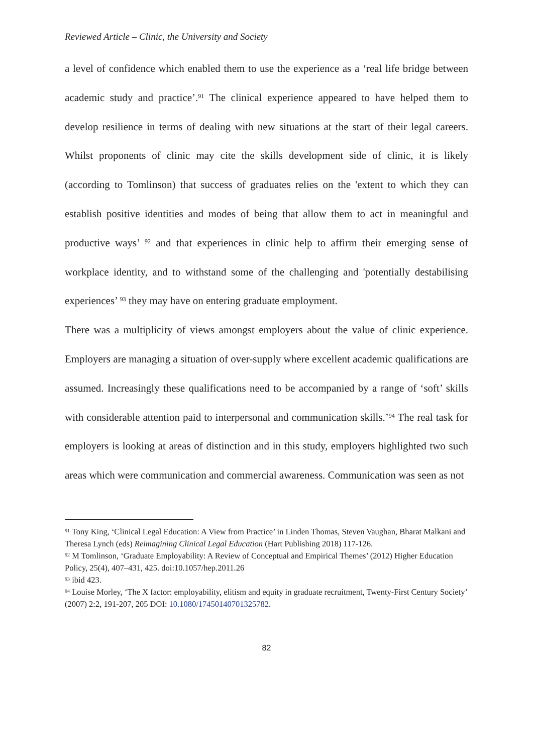Reviewed Article – Clinic, the University and Society
a level of confidence which enabled them to use the experience as a ‘real life bridge between academic study and practice’.<sup>91</sup> The clinical experience appeared to have helped them to develop resilience in terms of dealing with new situations at the start of their legal careers. Whilst proponents of clinic may cite the skills development side of clinic, it is likely (according to Tomlinson) that success of graduates relies on the 'extent to which they can establish positive identities and modes of being that allow them to act in meaningful and productive ways’ <sup>92</sup> and that experiences in clinic help to affirm their emerging sense of workplace identity, and to withstand some of the challenging and 'potentially destabilising experiences’ <sup>93</sup> they may have on entering graduate employment.
There was a multiplicity of views amongst employers about the value of clinic experience. Employers are managing a situation of over-supply where excellent academic qualifications are assumed. Increasingly these qualifications need to be accompanied by a range of ‘soft’ skills with considerable attention paid to interpersonal and communication skills.’<sup>94</sup> The real task for employers is looking at areas of distinction and in this study, employers highlighted two such areas which were communication and commercial awareness. Communication was seen as not
<sup>91</sup> Tony King, ‘Clinical Legal Education: A View from Practice’ in Linden Thomas, Steven Vaughan, Bharat Malkani and Theresa Lynch (eds) Reimagining Clinical Legal Education (Hart Publishing 2018) 117-126.
<sup>92</sup> M Tomlinson, ‘Graduate Employability: A Review of Conceptual and Empirical Themes’ (2012) Higher Education Policy, 25(4), 407–431, 425. doi:10.1057/hep.2011.26
<sup>93</sup> ibid 423.
<sup>94</sup> Louise Morley, ‘The X factor: employability, elitism and equity in graduate recruitment, Twenty-First Century Society’ (2007) 2:2, 191-207, 205 DOI: 10.1080/17450140701325782.
82